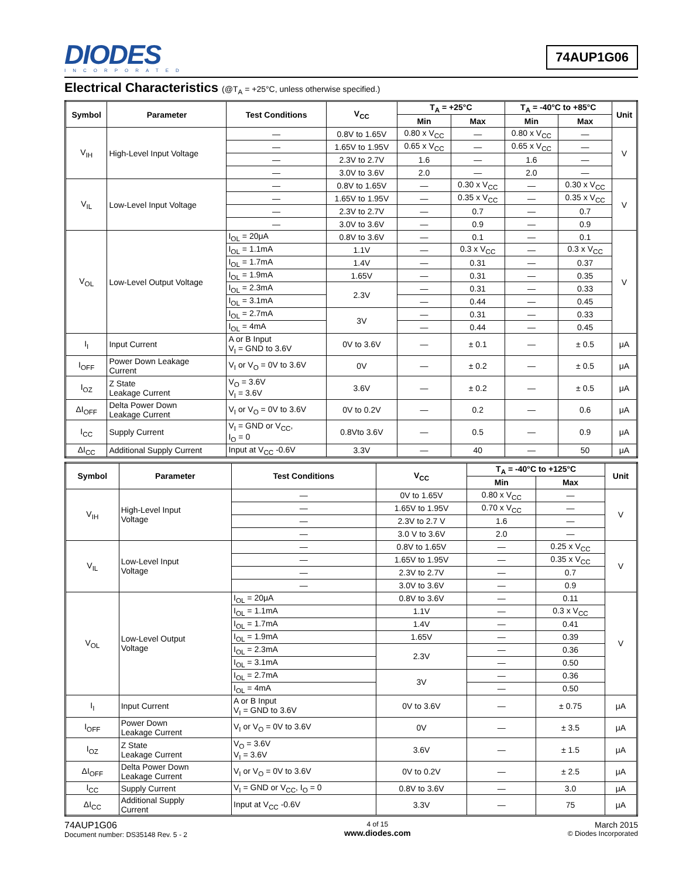DIODES
INCORPORATED
74AUP1G06
Electrical Characteristics (@T<sub>A</sub> = +25°C, unless otherwise specified.)
| Symbol | Parameter | Test Conditions | V<sub>CC</sub> | T<sub>A</sub> = +25°C | | T<sub>A</sub> = -40°C to +85°C | | Unit |
| --- | --- | --- | --- | --- | --- | --- | --- | --- |
| | | | | Min | Max | Min | Max | |
| V<sub>IH</sub> | High-Level Input Voltage | — | 0.8V to 1.65V | 0.80 x V<sub>CC</sub> | — | 0.80 x V<sub>CC</sub> | — | V |
| | | — | 1.65V to 1.95V | 0.65 x V<sub>CC</sub> | — | 0.65 x V<sub>CC</sub> | — | |
| | | — | 2.3V to 2.7V | 1.6 | — | 1.6 | — | |
| | | — | 3.0V to 3.6V | 2.0 | — | 2.0 | — | |
| V<sub>IL</sub> | Low-Level Input Voltage | — | 0.8V to 1.65V | — | 0.30 x V<sub>CC</sub> | — | 0.30 x V<sub>CC</sub> | V |
| | | — | 1.65V to 1.95V | — | 0.35 x V<sub>CC</sub> | — | 0.35 x V<sub>CC</sub> | |
| | | — | 2.3V to 2.7V | — | 0.7 | — | 0.7 | |
| | | — | 3.0V to 3.6V | — | 0.9 | — | 0.9 | |
| V<sub>OL</sub> | Low-Level Output Voltage | I<sub>OL</sub> = 20μA | 0.8V to 3.6V | — | 0.1 | — | 0.1 | V |
| | | I<sub>OL</sub> = 1.1mA | 1.1V | — | 0.3 x V<sub>CC</sub> | — | 0.3 x V<sub>CC</sub> | |
| | | I<sub>OL</sub> = 1.7mA | 1.4V | — | 0.31 | — | 0.37 | |
| | | I<sub>OL</sub> = 1.9mA | 1.65V | — | 0.31 | — | 0.35 | |
| | | I<sub>OL</sub> = 2.3mA | 2.3V | — | 0.31 | — | 0.33 | |
| | | I<sub>OL</sub> = 3.1mA | | — | 0.44 | — | 0.45 | |
| | | I<sub>OL</sub> = 2.7mA | 3V | — | 0.31 | — | 0.33 | |
| | | I<sub>OL</sub> = 4mA | | — | 0.44 | — | 0.45 | |
| I<sub>I</sub> | Input Current | A or B Input V<sub>I</sub> = GND to 3.6V | 0V to 3.6V | — | ± 0.1 | — | ± 0.5 | μA |
| I<sub>OFF</sub> | Power Down Leakage Current | V<sub>I</sub> or V<sub>O</sub> = 0V to 3.6V | 0V | — | ± 0.2 | — | ± 0.5 | μA |
| I<sub>OZ</sub> | Z State Leakage Current | V<sub>O</sub> = 3.6V V<sub>I</sub> = 3.6V | 3.6V | — | ± 0.2 | — | ± 0.5 | μA |
| ΔI<sub>OFF</sub> | Delta Power Down Leakage Current | V<sub>I</sub> or V<sub>O</sub> = 0V to 3.6V | 0V to 0.2V | — | 0.2 | — | 0.6 | μA |
| I<sub>CC</sub> | Supply Current | V<sub>I</sub> = GND or V<sub>CC</sub>, I<sub>O</sub> = 0 | 0.8Vto 3.6V | — | 0.5 | — | 0.9 | μA |
| ΔI<sub>CC</sub> | Additional Supply Current | Input at V<sub>CC</sub> -0.6V | 3.3V | — | 40 | — | 50 | μA |
| Symbol | Parameter | Test Conditions | V<sub>CC</sub> | T<sub>A</sub> = -40°C to +125°C | | Unit |
| --- | --- | --- | --- | --- | --- | --- |
| | | | | Min | Max | |
| V<sub>IH</sub> | High-Level Input Voltage | — | 0V to 1.65V | 0.80 x V<sub>CC</sub> | — | V |
| | | — | 1.65V to 1.95V | 0.70 x V<sub>CC</sub> | — | |
| | | — | 2.3V to 2.7 V | 1.6 | — | |
| | | — | 3.0 V to 3.6V | 2.0 | — | |
| V<sub>IL</sub> | Low-Level Input Voltage | — | 0.8V to 1.65V | — | 0.25 x V<sub>CC</sub> | V |
| | | — | 1.65V to 1.95V | — | 0.35 x V<sub>CC</sub> | |
| | | — | 2.3V to 2.7V | — | 0.7 | |
| | | — | 3.0V to 3.6V | — | 0.9 | |
| V<sub>OL</sub> | Low-Level Output Voltage | I<sub>OL</sub> = 20μA | 0.8V to 3.6V | — | 0.11 | V |
| | | I<sub>OL</sub> = 1.1mA | 1.1V | — | 0.3 x V<sub>CC</sub> | |
| | | I<sub>OL</sub> = 1.7mA | 1.4V | — | 0.41 | |
| | | I<sub>OL</sub> = 1.9mA | 1.65V | — | 0.39 | |
| | | I<sub>OL</sub> = 2.3mA | 2.3V | — | 0.36 | |
| | | I<sub>OL</sub> = 3.1mA | | — | 0.50 | |
| | | I<sub>OL</sub> = 2.7mA | 3V | — | 0.36 | |
| | | I<sub>OL</sub> = 4mA | | — | 0.50 | |
| I<sub>I</sub> | Input Current | A or B Input V<sub>I</sub> = GND to 3.6V | 0V to 3.6V | — | ± 0.75 | μA |
| I<sub>OFF</sub> | Power Down Leakage Current | V<sub>I</sub> or V<sub>O</sub> = 0V to 3.6V | 0V | — | ± 3.5 | μA |
| I<sub>OZ</sub> | Z State Leakage Current | V<sub>O</sub> = 3.6V V<sub>I</sub> = 3.6V | 3.6V | — | ± 1.5 | μA |
| ΔI<sub>OFF</sub> | Delta Power Down Leakage Current | V<sub>I</sub> or V<sub>O</sub> = 0V to 3.6V | 0V to 0.2V | — | ± 2.5 | μA |
| I<sub>CC</sub> | Supply Current | V<sub>I</sub> = GND or V<sub>CC</sub>, I<sub>O</sub> = 0 | 0.8V to 3.6V | — | 3.0 | μA |
| ΔI<sub>CC</sub> | Additional Supply Current | Input at V<sub>CC</sub> -0.6V | 3.3V | — | 75 | μA |
74AUP1G06
Document number: DS35148 Rev. 5 - 2
4 of 15
www.diodes.com
March 2015
© Diodes Incorporated